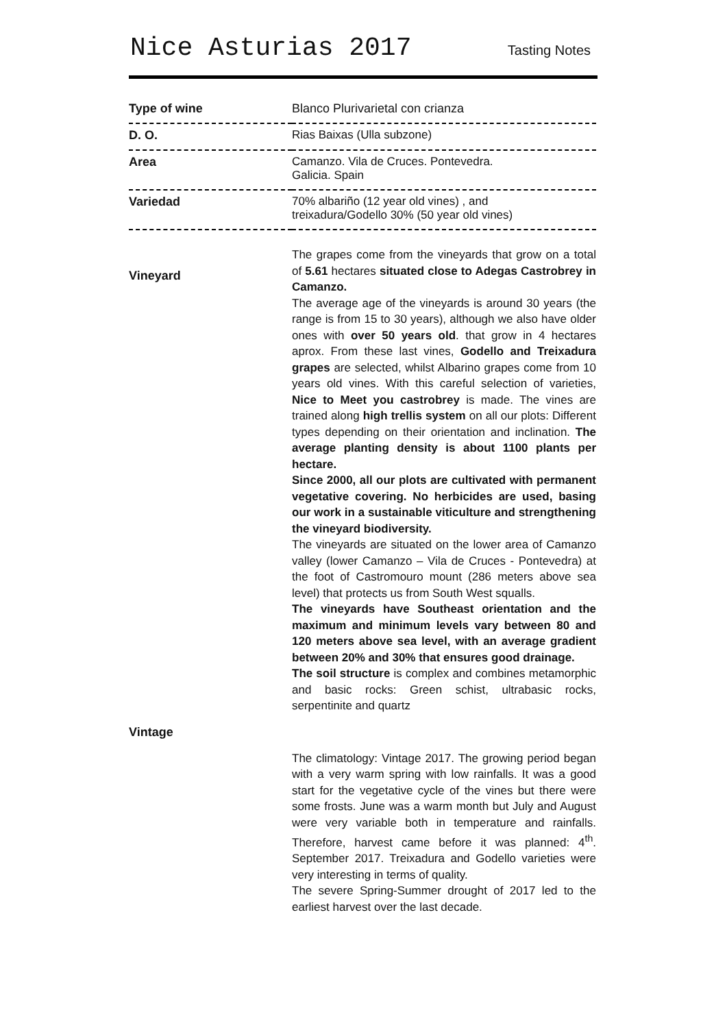Nice Asturias 2017 Tasting Notes
| Type of wine | Blanco Plurivarietal con crianza |
| D. O. | Rias Baixas (Ulla subzone) |
| Area | Camanzo. Vila de Cruces. Pontevedra. Galicia. Spain |
| Variedad | 70% albariño (12 year old vines) , and treixadura/Godello 30% (50 year old vines) |
| Vineyard | The grapes come from the vineyards that grow on a total of 5.61 hectares situated close to Adegas Castrobrey in Camanzo. The average age of the vineyards is around 30 years (the range is from 15 to 30 years), although we also have older ones with over 50 years old . that grow in 4 hectares aprox. From these last vines, Godello and Treixadura grapes are selected, whilst Albarino grapes come from 10 years old vines. With this careful selection of varieties, Nice to Meet you castrobrey is made. The vines are trained along high trellis system on all our plots: Different types depending on their orientation and inclination. The average planting density is about 1100 plants per hectare. Since 2000, all our plots are cultivated with permanent vegetative covering. No herbicides are used, basing our work in a sustainable viticulture and strengthening the vineyard biodiversity. The vineyards are situated on the lower area of Camanzo valley (lower Camanzo – Vila de Cruces - Pontevedra) at the foot of Castromouro mount (286 meters above sea level) that protects us from South West squalls. The vineyards have Southeast orientation and the maximum and minimum levels vary between 80 and 120 meters above sea level, with an average gradient between 20% and 30% that ensures good drainage. The soil structure is complex and combines metamorphic and basic rocks: Green schist, ultrabasic rocks, serpentinite and quartz |
| Vintage | |
| | The climatology: Vintage 2017. The growing period began with a very warm spring with low rainfalls. It was a good start for the vegetative cycle of the vines but there were some frosts. June was a warm month but July and August were very variable both in temperature and rainfalls. Therefore, harvest came before it was planned: 4<sup>th</sup>. September 2017. Treixadura and Godello varieties were very interesting in terms of quality. The severe Spring-Summer drought of 2017 led to the earliest harvest over the last decade. |